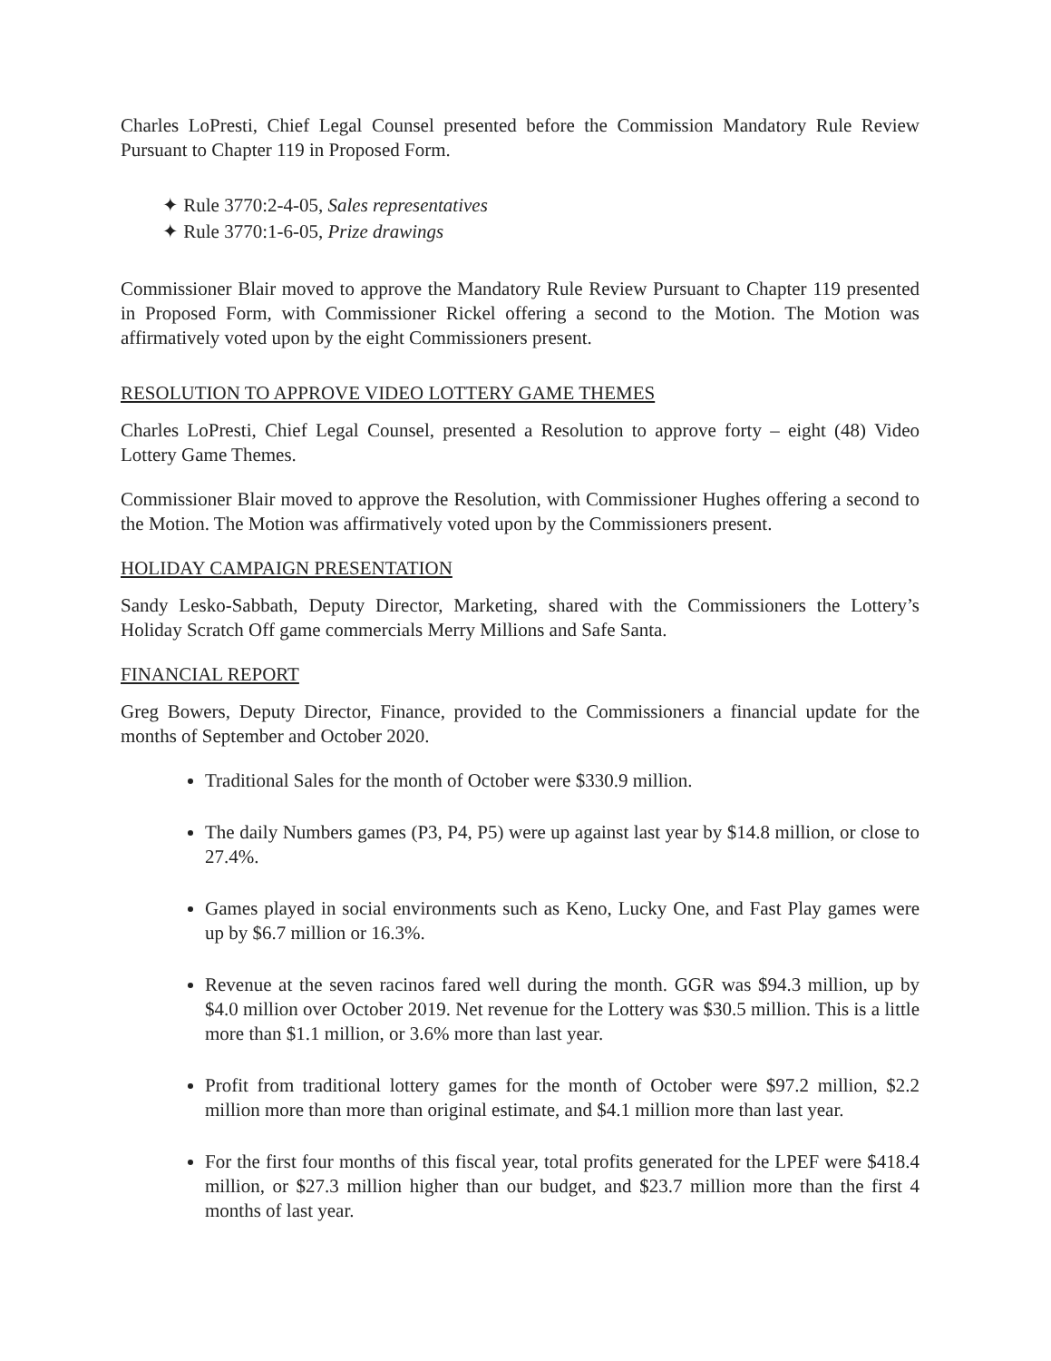Charles LoPresti, Chief Legal Counsel presented before the Commission Mandatory Rule Review Pursuant to Chapter 119 in Proposed Form.
✦ Rule 3770:2-4-05, Sales representatives
✦ Rule 3770:1-6-05, Prize drawings
Commissioner Blair moved to approve the Mandatory Rule Review Pursuant to Chapter 119 presented in Proposed Form, with Commissioner Rickel offering a second to the Motion. The Motion was affirmatively voted upon by the eight Commissioners present.
RESOLUTION TO APPROVE VIDEO LOTTERY GAME THEMES
Charles LoPresti, Chief Legal Counsel, presented a Resolution to approve forty – eight (48) Video Lottery Game Themes.
Commissioner Blair moved to approve the Resolution, with Commissioner Hughes offering a second to the Motion. The Motion was affirmatively voted upon by the Commissioners present.
HOLIDAY CAMPAIGN PRESENTATION
Sandy Lesko-Sabbath, Deputy Director, Marketing, shared with the Commissioners the Lottery’s Holiday Scratch Off game commercials Merry Millions and Safe Santa.
FINANCIAL REPORT
Greg Bowers, Deputy Director, Finance, provided to the Commissioners a financial update for the months of September and October 2020.
Traditional Sales for the month of October were $330.9 million.
The daily Numbers games (P3, P4, P5) were up against last year by $14.8 million, or close to 27.4%.
Games played in social environments such as Keno, Lucky One, and Fast Play games were up by $6.7 million or 16.3%.
Revenue at the seven racinos fared well during the month. GGR was $94.3 million, up by $4.0 million over October 2019. Net revenue for the Lottery was $30.5 million. This is a little more than $1.1 million, or 3.6% more than last year.
Profit from traditional lottery games for the month of October were $97.2 million, $2.2 million more than more than original estimate, and $4.1 million more than last year.
For the first four months of this fiscal year, total profits generated for the LPEF were $418.4 million, or $27.3 million higher than our budget, and $23.7 million more than the first 4 months of last year.